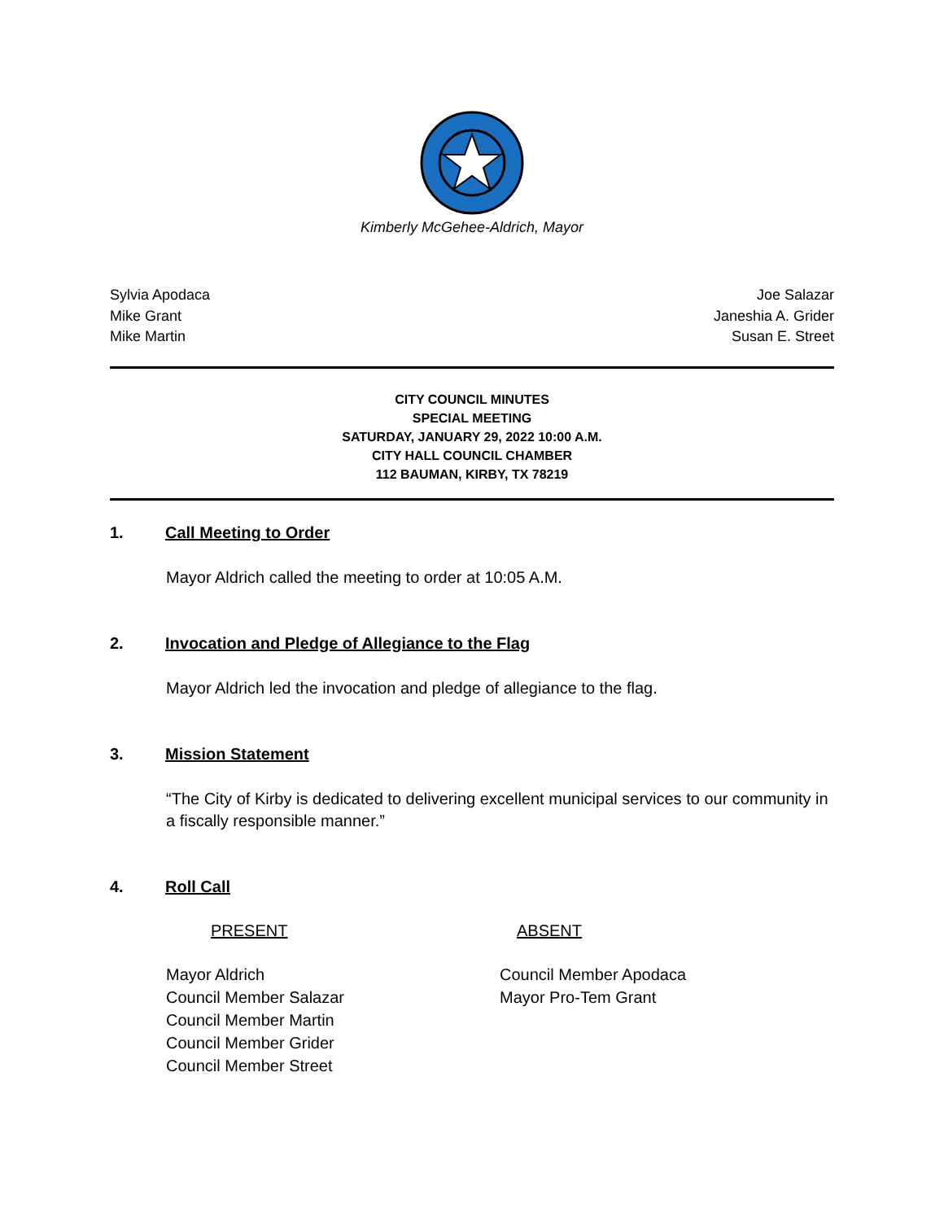Kimberly McGehee-Aldrich, Mayor
Sylvia Apodaca
Mike Grant
Mike Martin
Joe Salazar
Janeshia A. Grider
Susan E. Street
CITY COUNCIL MINUTES
SPECIAL MEETING
SATURDAY, JANUARY 29, 2022 10:00 A.M.
CITY HALL COUNCIL CHAMBER
112 BAUMAN, KIRBY, TX 78219
1. Call Meeting to Order
Mayor Aldrich called the meeting to order at 10:05 A.M.
2. Invocation and Pledge of Allegiance to the Flag
Mayor Aldrich led the invocation and pledge of allegiance to the flag.
3. Mission Statement
“The City of Kirby is dedicated to delivering excellent municipal services to our community in a fiscally responsible manner.”
4. Roll Call
PRESENT
Mayor Aldrich
Council Member Salazar
Council Member Martin
Council Member Grider
Council Member Street
ABSENT
Council Member Apodaca
Mayor Pro-Tem Grant